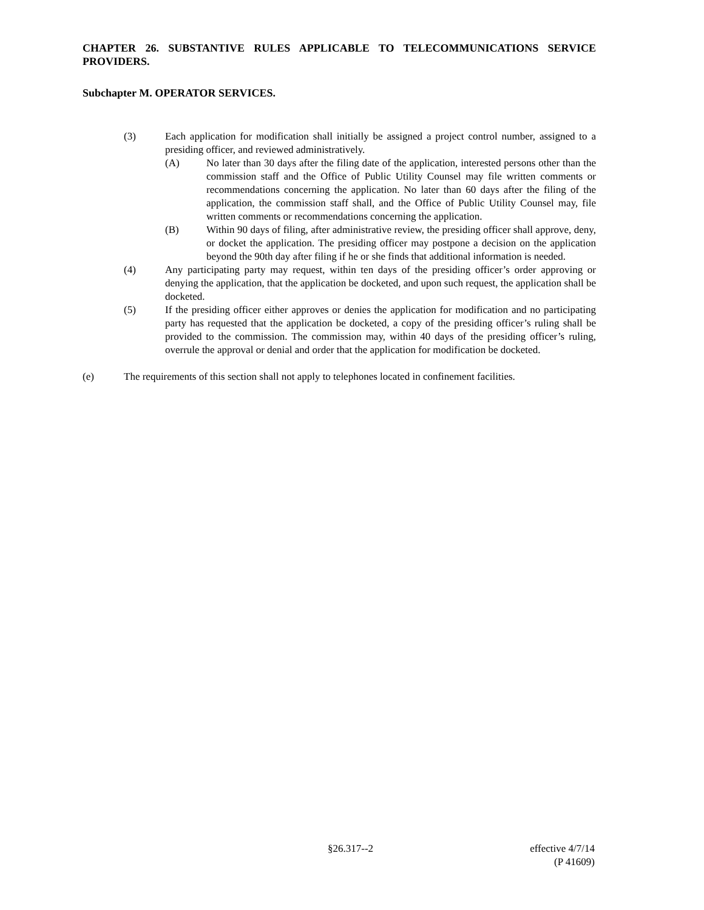CHAPTER 26. SUBSTANTIVE RULES APPLICABLE TO TELECOMMUNICATIONS SERVICE PROVIDERS.
Subchapter M. OPERATOR SERVICES.
(3) Each application for modification shall initially be assigned a project control number, assigned to a presiding officer, and reviewed administratively.
(A) No later than 30 days after the filing date of the application, interested persons other than the commission staff and the Office of Public Utility Counsel may file written comments or recommendations concerning the application. No later than 60 days after the filing of the application, the commission staff shall, and the Office of Public Utility Counsel may, file written comments or recommendations concerning the application.
(B) Within 90 days of filing, after administrative review, the presiding officer shall approve, deny, or docket the application. The presiding officer may postpone a decision on the application beyond the 90th day after filing if he or she finds that additional information is needed.
(4) Any participating party may request, within ten days of the presiding officer’s order approving or denying the application, that the application be docketed, and upon such request, the application shall be docketed.
(5) If the presiding officer either approves or denies the application for modification and no participating party has requested that the application be docketed, a copy of the presiding officer’s ruling shall be provided to the commission. The commission may, within 40 days of the presiding officer’s ruling, overrule the approval or denial and order that the application for modification be docketed.
(e) The requirements of this section shall not apply to telephones located in confinement facilities.
§26.317--2 effective 4/7/14
(P 41609)